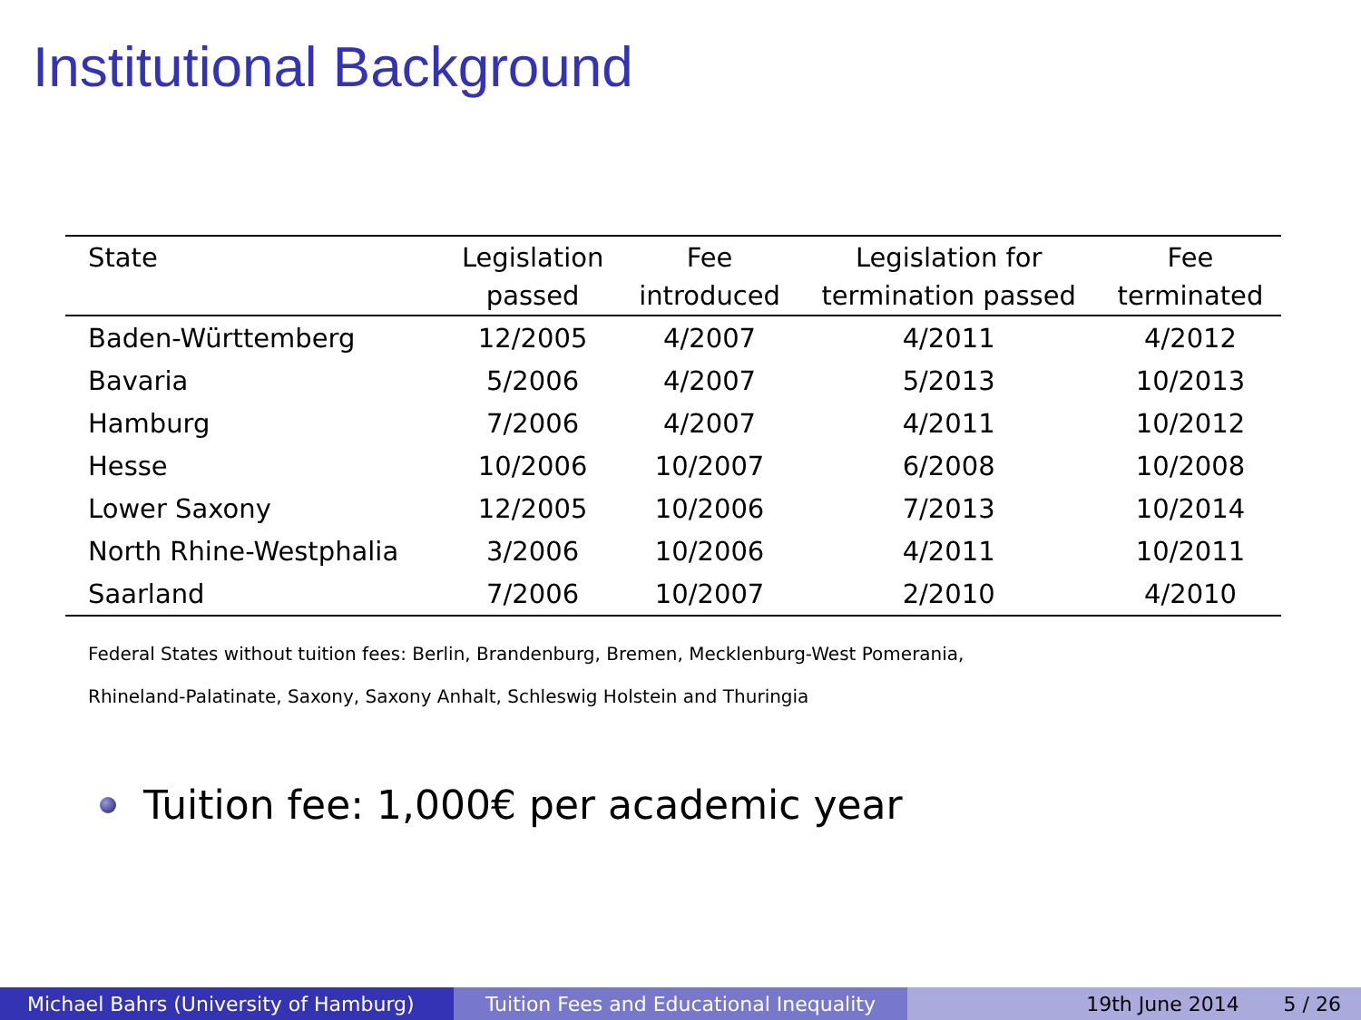Institutional Background
| State | Legislation | Fee | Legislation for | Fee |
| --- | --- | --- | --- | --- |
| | passed | introduced | termination passed | terminated |
| Baden-Württemberg | 12/2005 | 4/2007 | 4/2011 | 4/2012 |
| Bavaria | 5/2006 | 4/2007 | 5/2013 | 10/2013 |
| Hamburg | 7/2006 | 4/2007 | 4/2011 | 10/2012 |
| Hesse | 10/2006 | 10/2007 | 6/2008 | 10/2008 |
| Lower Saxony | 12/2005 | 10/2006 | 7/2013 | 10/2014 |
| North Rhine-Westphalia | 3/2006 | 10/2006 | 4/2011 | 10/2011 |
| Saarland | 7/2006 | 10/2007 | 2/2010 | 4/2010 |
Federal States without tuition fees: Berlin, Brandenburg, Bremen, Mecklenburg-West Pomerania,
Rhineland-Palatinate, Saxony, Saxony Anhalt, Schleswig Holstein and Thuringia
Tuition fee: 1,000€ per academic year
Michael Bahrs (University of Hamburg)
Tuition Fees and Educational Inequality
19th June 2014 5 / 26